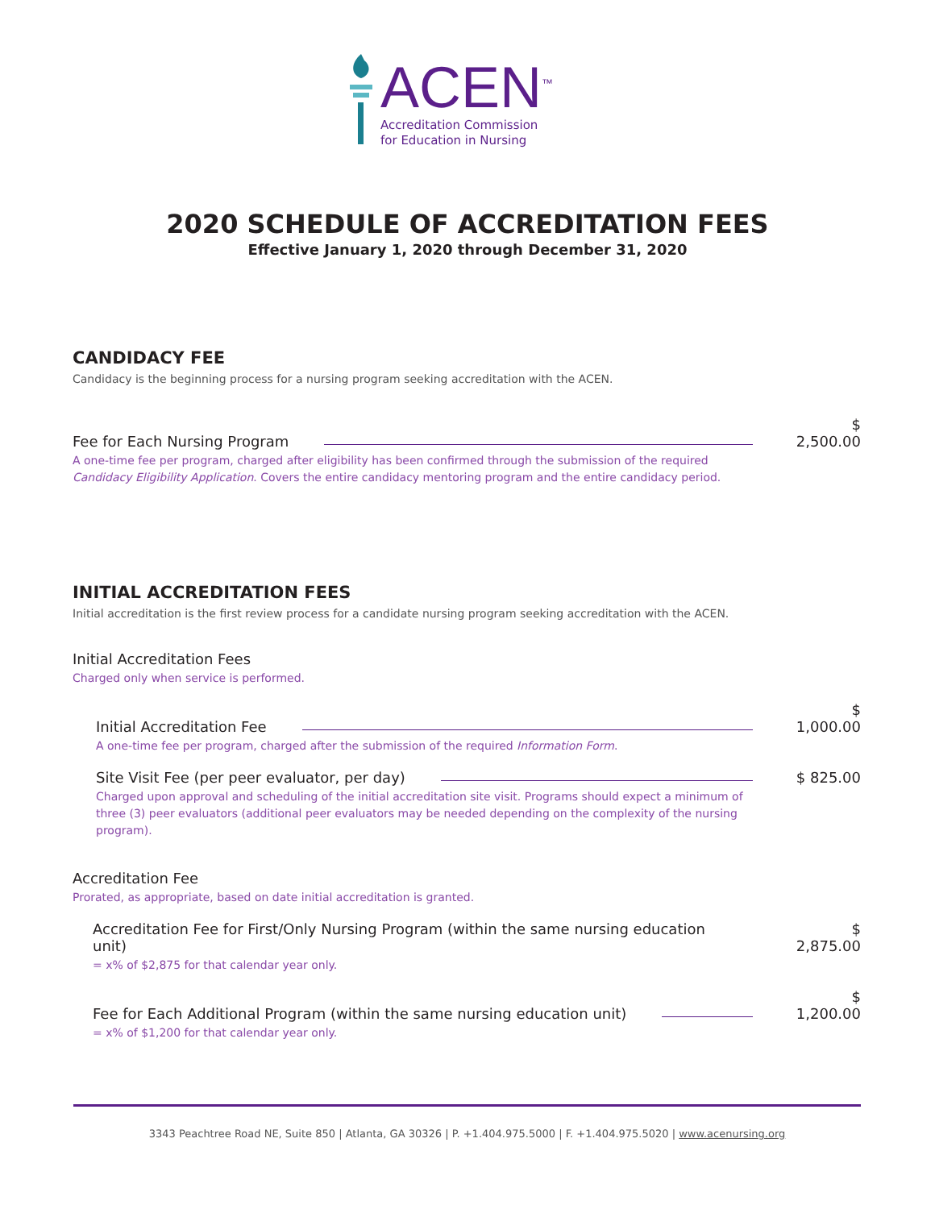ACEN<sup>™</sup>
Accreditation Commission
for Education in Nursing
2020 SCHEDULE OF ACCREDITATION FEES
Effective January 1, 2020 through December 31, 2020
CANDIDACY FEE
Candidacy is the beginning process for a nursing program seeking accreditation with the ACEN.
Fee for Each Nursing Program $ 2,500.00
A one-time fee per program, charged after eligibility has been confirmed through the submission of the required Candidacy Eligibility Application. Covers the entire candidacy mentoring program and the entire candidacy period.
INITIAL ACCREDITATION FEES
Initial accreditation is the first review process for a candidate nursing program seeking accreditation with the ACEN.
Initial Accreditation Fees
Charged only when service is performed.
Initial Accreditation Fee $ 1,000.00
A one-time fee per program, charged after the submission of the required Information Form.
Site Visit Fee (per peer evaluator, per day) $ 825.00
Charged upon approval and scheduling of the initial accreditation site visit. Programs should expect a minimum of three (3) peer evaluators (additional peer evaluators may be needed depending on the complexity of the nursing program).
Accreditation Fee
Prorated, as appropriate, based on date initial accreditation is granted.
Accreditation Fee for First/Only Nursing Program (within the same nursing education unit) $ 2,875.00
= x% of $2,875 for that calendar year only.
Fee for Each Additional Program (within the same nursing education unit) $ 1,200.00
= x% of $1,200 for that calendar year only.
3343 Peachtree Road NE, Suite 850 | Atlanta, GA 30326 | P. +1.404.975.5000 | F. +1.404.975.5020 | www.acenursing.org